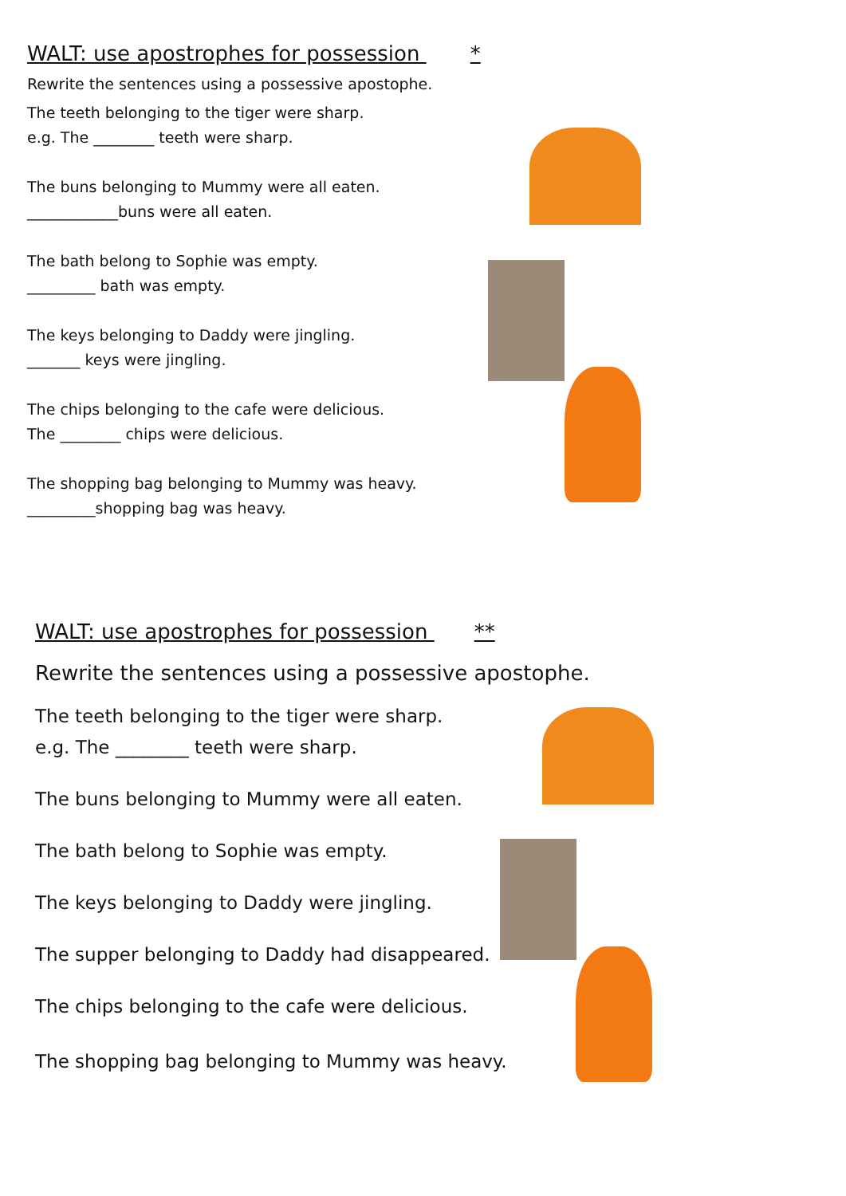WALT: use apostrophes for possession *
Rewrite the sentences using a possessive apostophe.
The teeth belonging to the tiger were sharp.
e.g. The ________ teeth were sharp.
The buns belonging to Mummy were all eaten.
____________buns were all eaten.
The bath belong to Sophie was empty.
_________ bath was empty.
The keys belonging to Daddy were jingling.
_______ keys were jingling.
The chips belonging to the cafe were delicious.
The ________ chips were delicious.
The shopping bag belonging to Mummy was heavy.
_________shopping bag was heavy.
WALT: use apostrophes for possession **
Rewrite the sentences using a possessive apostophe.
The teeth belonging to the tiger were sharp.
e.g. The ________ teeth were sharp.
The buns belonging to Mummy were all eaten.
The bath belong to Sophie was empty.
The keys belonging to Daddy were jingling.
The supper belonging to Daddy had disappeared.
The chips belonging to the cafe were delicious.
The shopping bag belonging to Mummy was heavy.